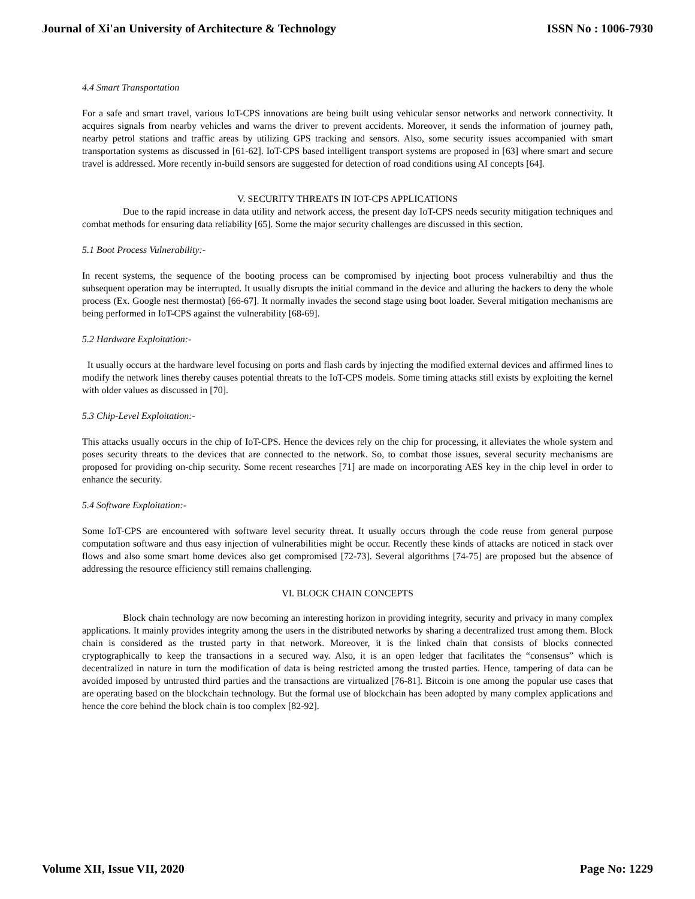Journal of Xi'an University of Architecture & Technology ISSN No : 1006-7930
4.4 Smart Transportation
For a safe and smart travel, various IoT-CPS innovations are being built using vehicular sensor networks and network connectivity. It acquires signals from nearby vehicles and warns the driver to prevent accidents. Moreover, it sends the information of journey path, nearby petrol stations and traffic areas by utilizing GPS tracking and sensors. Also, some security issues accompanied with smart transportation systems as discussed in [61-62]. IoT-CPS based intelligent transport systems are proposed in [63] where smart and secure travel is addressed. More recently in-build sensors are suggested for detection of road conditions using AI concepts [64].
V. SECURITY THREATS IN IOT-CPS APPLICATIONS
Due to the rapid increase in data utility and network access, the present day IoT-CPS needs security mitigation techniques and combat methods for ensuring data reliability [65]. Some the major security challenges are discussed in this section.
5.1 Boot Process Vulnerability:-
In recent systems, the sequence of the booting process can be compromised by injecting boot process vulnerabiltiy and thus the subsequent operation may be interrupted. It usually disrupts the initial command in the device and alluring the hackers to deny the whole process (Ex. Google nest thermostat) [66-67]. It normally invades the second stage using boot loader. Several mitigation mechanisms are being performed in IoT-CPS against the vulnerability [68-69].
5.2 Hardware Exploitation:-
It usually occurs at the hardware level focusing on ports and flash cards by injecting the modified external devices and affirmed lines to modify the network lines thereby causes potential threats to the IoT-CPS models. Some timing attacks still exists by exploiting the kernel with older values as discussed in [70].
5.3 Chip-Level Exploitation:-
This attacks usually occurs in the chip of IoT-CPS. Hence the devices rely on the chip for processing, it alleviates the whole system and poses security threats to the devices that are connected to the network. So, to combat those issues, several security mechanisms are proposed for providing on-chip security. Some recent researches [71] are made on incorporating AES key in the chip level in order to enhance the security.
5.4 Software Exploitation:-
Some IoT-CPS are encountered with software level security threat. It usually occurs through the code reuse from general purpose computation software and thus easy injection of vulnerabilities might be occur. Recently these kinds of attacks are noticed in stack over flows and also some smart home devices also get compromised [72-73]. Several algorithms [74-75] are proposed but the absence of addressing the resource efficiency still remains challenging.
VI. BLOCK CHAIN CONCEPTS
Block chain technology are now becoming an interesting horizon in providing integrity, security and privacy in many complex applications. It mainly provides integrity among the users in the distributed networks by sharing a decentralized trust among them. Block chain is considered as the trusted party in that network. Moreover, it is the linked chain that consists of blocks connected cryptographically to keep the transactions in a secured way. Also, it is an open ledger that facilitates the “consensus” which is decentralized in nature in turn the modification of data is being restricted among the trusted parties. Hence, tampering of data can be avoided imposed by untrusted third parties and the transactions are virtualized [76-81]. Bitcoin is one among the popular use cases that are operating based on the blockchain technology. But the formal use of blockchain has been adopted by many complex applications and hence the core behind the block chain is too complex [82-92].
Volume XII, Issue VII, 2020 Page No: 1229